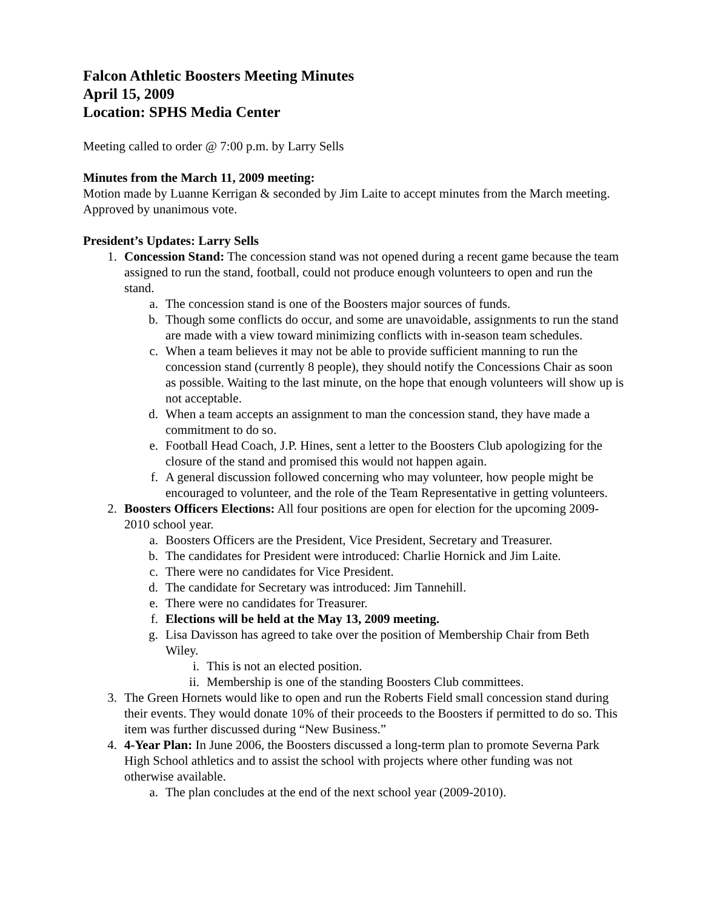Falcon Athletic Boosters Meeting Minutes
April 15, 2009
Location: SPHS Media Center
Meeting called to order @ 7:00 p.m. by Larry Sells
Minutes from the March 11, 2009 meeting:
Motion made by Luanne Kerrigan & seconded by Jim Laite to accept minutes from the March meeting. Approved by unanimous vote.
President’s Updates: Larry Sells
1. Concession Stand: The concession stand was not opened during a recent game because the team assigned to run the stand, football, could not produce enough volunteers to open and run the stand.
a. The concession stand is one of the Boosters major sources of funds.
b. Though some conflicts do occur, and some are unavoidable, assignments to run the stand are made with a view toward minimizing conflicts with in-season team schedules.
c. When a team believes it may not be able to provide sufficient manning to run the concession stand (currently 8 people), they should notify the Concessions Chair as soon as possible. Waiting to the last minute, on the hope that enough volunteers will show up is not acceptable.
d. When a team accepts an assignment to man the concession stand, they have made a commitment to do so.
e. Football Head Coach, J.P. Hines, sent a letter to the Boosters Club apologizing for the closure of the stand and promised this would not happen again.
f. A general discussion followed concerning who may volunteer, how people might be encouraged to volunteer, and the role of the Team Representative in getting volunteers.
2. Boosters Officers Elections: All four positions are open for election for the upcoming 2009-2010 school year.
a. Boosters Officers are the President, Vice President, Secretary and Treasurer.
b. The candidates for President were introduced: Charlie Hornick and Jim Laite.
c. There were no candidates for Vice President.
d. The candidate for Secretary was introduced: Jim Tannehill.
e. There were no candidates for Treasurer.
f. Elections will be held at the May 13, 2009 meeting.
g. Lisa Davisson has agreed to take over the position of Membership Chair from Beth Wiley.
i. This is not an elected position.
ii. Membership is one of the standing Boosters Club committees.
3. The Green Hornets would like to open and run the Roberts Field small concession stand during their events. They would donate 10% of their proceeds to the Boosters if permitted to do so. This item was further discussed during “New Business.”
4. 4-Year Plan: In June 2006, the Boosters discussed a long-term plan to promote Severna Park High School athletics and to assist the school with projects where other funding was not otherwise available.
a. The plan concludes at the end of the next school year (2009-2010).